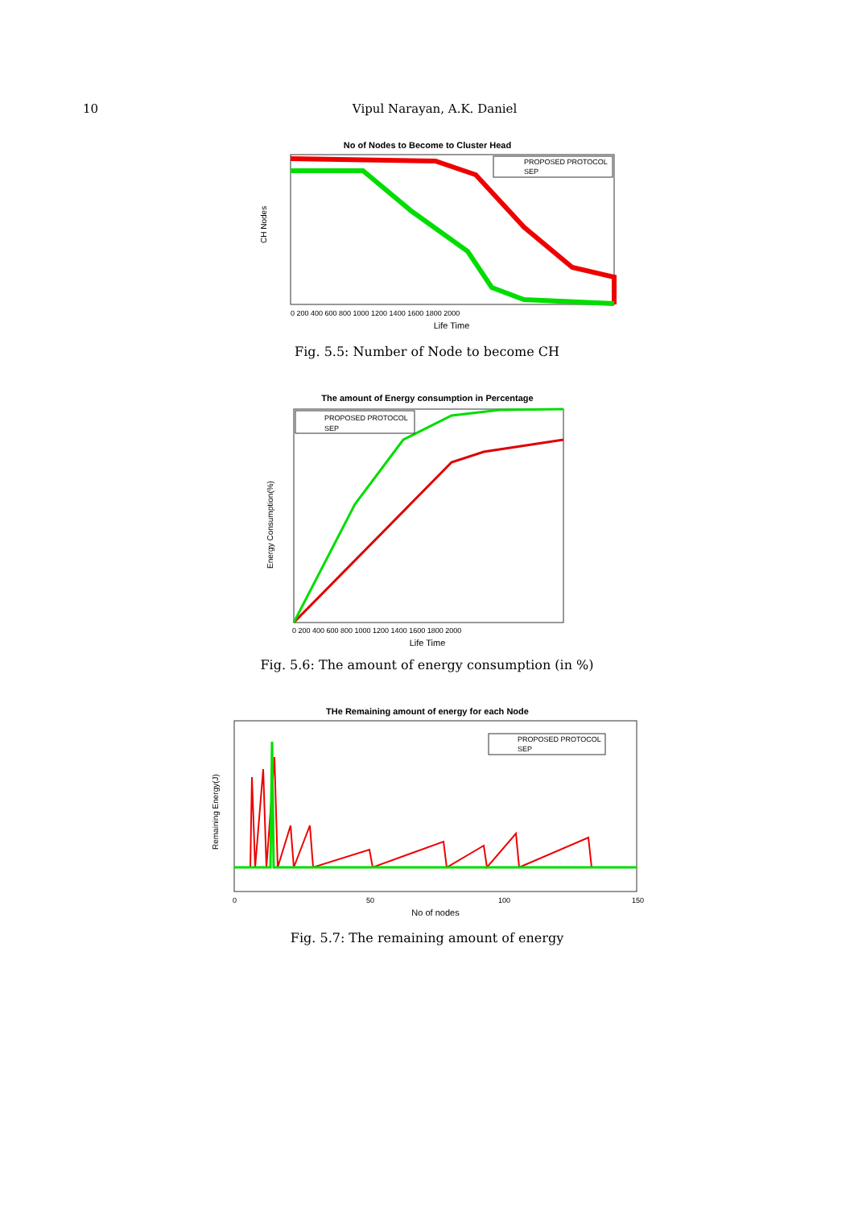10 Vipul Narayan, A.K. Daniel
No of Nodes to Become to Cluster Head
PROPOSED PROTOCOL
SEP
CH Nodes
Life Time
0 200 400 600 800 1000 1200 1400 1600 1800 2000
Fig. 5.5: Number of Node to become CH
The amount of Energy consumption in Percentage
PROPOSED PROTOCOL
SEP
Energy Consumption(%)
Life Time
0 200 400 600 800 1000 1200 1400 1600 1800 2000
Fig. 5.6: The amount of energy consumption (in %)
THe Remaining amount of energy for each Node
PROPOSED PROTOCOL
SEP
Remaining Energy(J)
No of nodes
0
50
100
150
Fig. 5.7: The remaining amount of energy